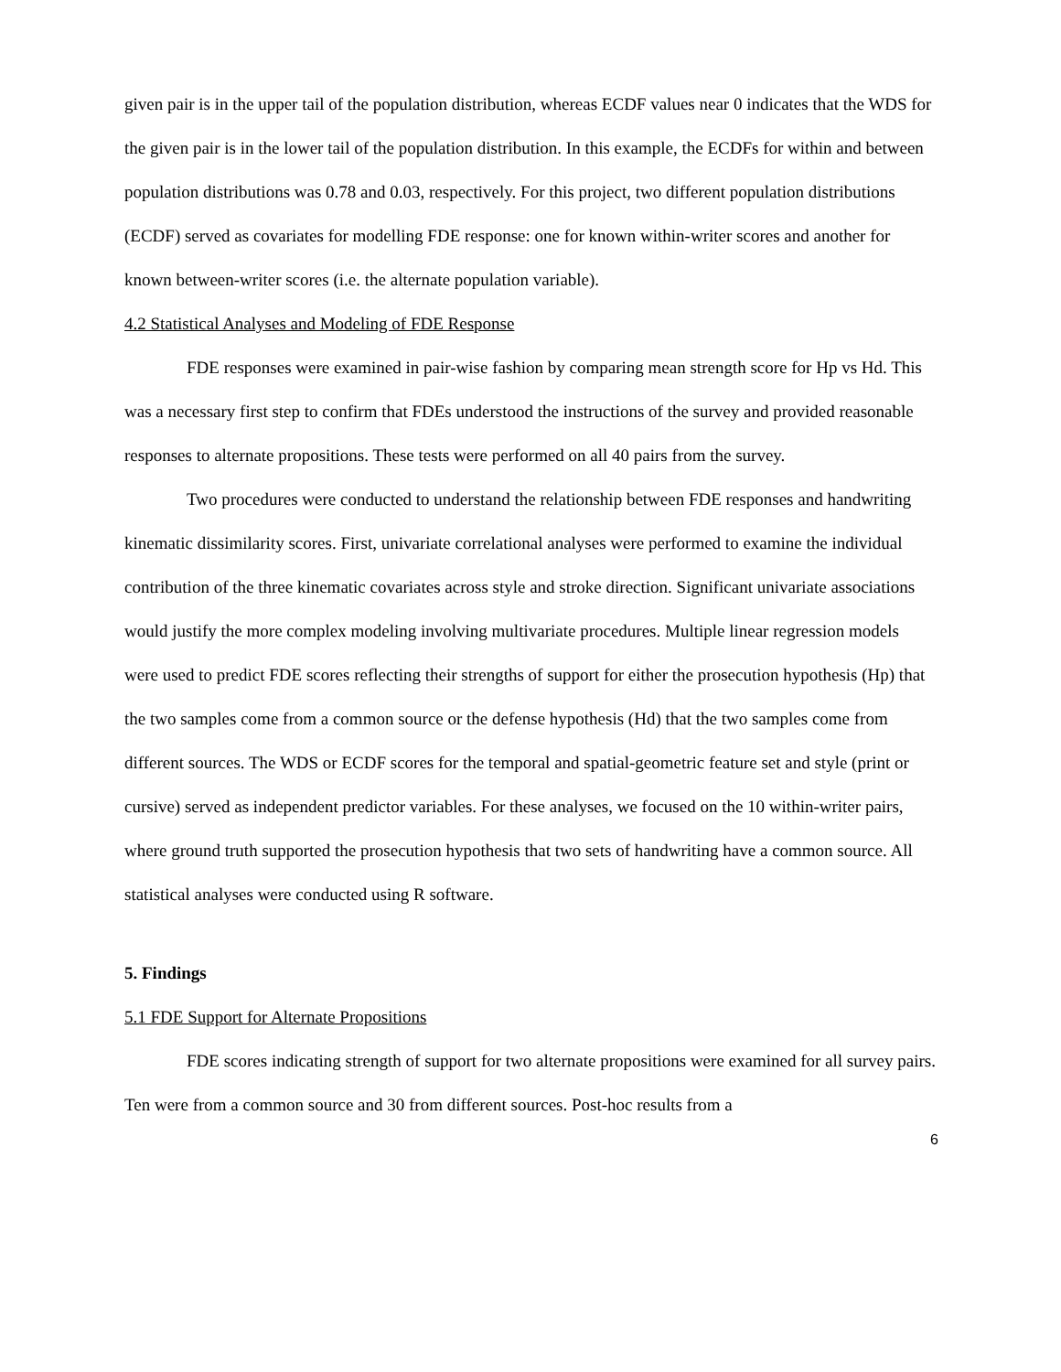given pair is in the upper tail of the population distribution, whereas ECDF values near 0 indicates that the WDS for the given pair is in the lower tail of the population distribution. In this example, the ECDFs for within and between population distributions was 0.78 and 0.03, respectively. For this project, two different population distributions (ECDF) served as covariates for modelling FDE response: one for known within-writer scores and another for known between-writer scores (i.e. the alternate population variable).
4.2 Statistical Analyses and Modeling of FDE Response
FDE responses were examined in pair-wise fashion by comparing mean strength score for Hp vs Hd. This was a necessary first step to confirm that FDEs understood the instructions of the survey and provided reasonable responses to alternate propositions. These tests were performed on all 40 pairs from the survey.
Two procedures were conducted to understand the relationship between FDE responses and handwriting kinematic dissimilarity scores. First, univariate correlational analyses were performed to examine the individual contribution of the three kinematic covariates across style and stroke direction. Significant univariate associations would justify the more complex modeling involving multivariate procedures. Multiple linear regression models were used to predict FDE scores reflecting their strengths of support for either the prosecution hypothesis (Hp) that the two samples come from a common source or the defense hypothesis (Hd) that the two samples come from different sources. The WDS or ECDF scores for the temporal and spatial-geometric feature set and style (print or cursive) served as independent predictor variables. For these analyses, we focused on the 10 within-writer pairs, where ground truth supported the prosecution hypothesis that two sets of handwriting have a common source. All statistical analyses were conducted using R software.
5. Findings
5.1 FDE Support for Alternate Propositions
FDE scores indicating strength of support for two alternate propositions were examined for all survey pairs. Ten were from a common source and 30 from different sources. Post-hoc results from a
6